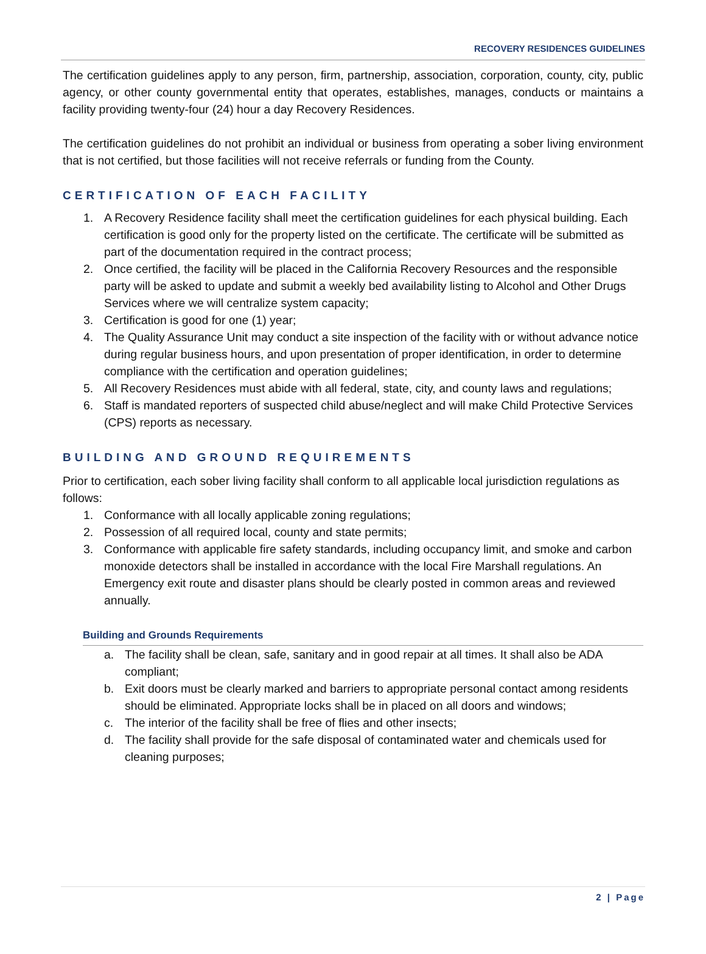RECOVERY RESIDENCES GUIDELINES
The certification guidelines apply to any person, firm, partnership, association, corporation, county, city, public agency, or other county governmental entity that operates, establishes, manages, conducts or maintains a facility providing twenty-four (24) hour a day Recovery Residences.
The certification guidelines do not prohibit an individual or business from operating a sober living environment that is not certified, but those facilities will not receive referrals or funding from the County.
CERTIFICATION OF EACH FACILITY
1. A Recovery Residence facility shall meet the certification guidelines for each physical building. Each certification is good only for the property listed on the certificate. The certificate will be submitted as part of the documentation required in the contract process;
2. Once certified, the facility will be placed in the California Recovery Resources and the responsible party will be asked to update and submit a weekly bed availability listing to Alcohol and Other Drugs Services where we will centralize system capacity;
3. Certification is good for one (1) year;
4. The Quality Assurance Unit may conduct a site inspection of the facility with or without advance notice during regular business hours, and upon presentation of proper identification, in order to determine compliance with the certification and operation guidelines;
5. All Recovery Residences must abide with all federal, state, city, and county laws and regulations;
6. Staff is mandated reporters of suspected child abuse/neglect and will make Child Protective Services (CPS) reports as necessary.
BUILDING AND GROUND REQUIREMENTS
Prior to certification, each sober living facility shall conform to all applicable local jurisdiction regulations as follows:
1. Conformance with all locally applicable zoning regulations;
2. Possession of all required local, county and state permits;
3. Conformance with applicable fire safety standards, including occupancy limit, and smoke and carbon monoxide detectors shall be installed in accordance with the local Fire Marshall regulations. An Emergency exit route and disaster plans should be clearly posted in common areas and reviewed annually.
Building and Grounds Requirements
a. The facility shall be clean, safe, sanitary and in good repair at all times. It shall also be ADA compliant;
b. Exit doors must be clearly marked and barriers to appropriate personal contact among residents should be eliminated. Appropriate locks shall be in placed on all doors and windows;
c. The interior of the facility shall be free of flies and other insects;
d. The facility shall provide for the safe disposal of contaminated water and chemicals used for cleaning purposes;
2 | Page